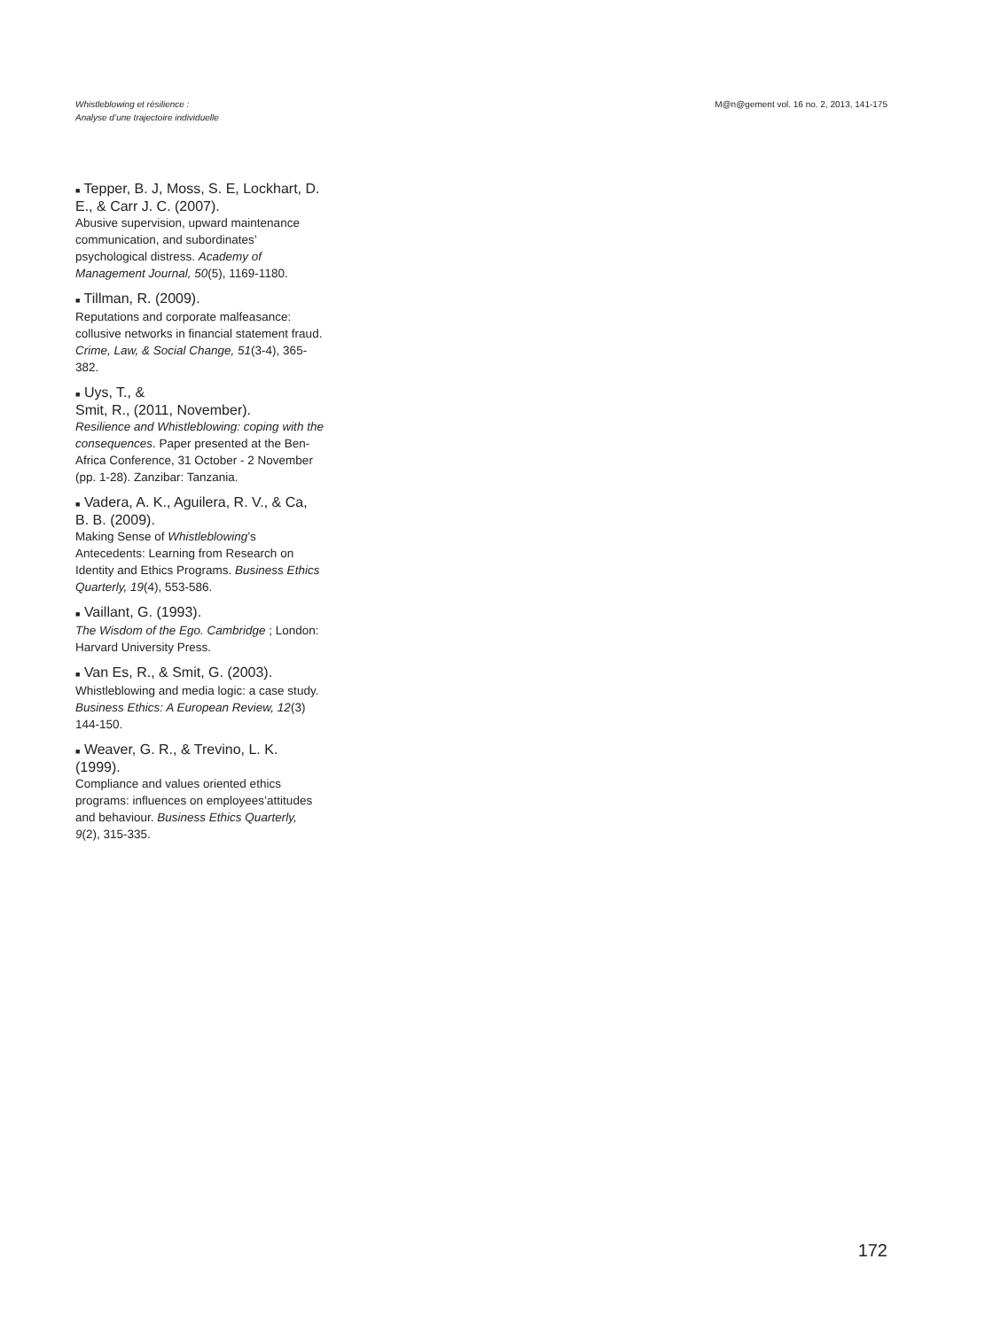Whistleblowing et résilience :
Analyse d’une trajectoire individuelle
M@n@gement vol. 16 no. 2, 2013, 141-175
■ Tepper, B. J, Moss, S. E, Lockhart, D. E., & Carr J. C. (2007).
Abusive supervision, upward maintenance communication, and subordinates’ psychological distress. Academy of Management Journal, 50(5), 1169-1180.
■ Tillman, R. (2009).
Reputations and corporate malfeasance: collusive networks in financial statement fraud. Crime, Law, & Social Change, 51(3-4), 365-382.
■ Uys, T., &
Smit, R., (2011, November).
Resilience and Whistleblowing: coping with the consequences. Paper presented at the Ben-Africa Conference, 31 October - 2 November (pp. 1-28). Zanzibar: Tanzania.
■ Vadera, A. K., Aguilera, R. V., & Ca, B. B. (2009).
Making Sense of Whistleblowing’s Antecedents: Learning from Research on Identity and Ethics Programs. Business Ethics Quarterly, 19(4), 553-586.
■ Vaillant, G. (1993).
The Wisdom of the Ego. Cambridge ; London: Harvard University Press.
■ Van Es, R., & Smit, G. (2003).
Whistleblowing and media logic: a case study. Business Ethics: A European Review, 12(3) 144-150.
■ Weaver, G. R., & Trevino, L. K. (1999).
Compliance and values oriented ethics programs: influences on employees’attitudes and behaviour. Business Ethics Quarterly, 9(2), 315-335.
172